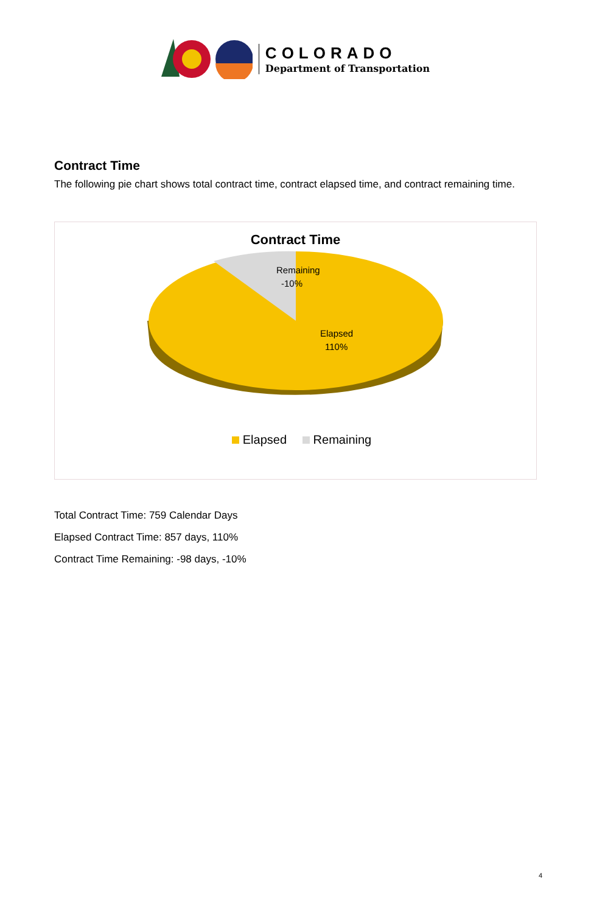COLORADO
Department of Transportation
Contract Time
The following pie chart shows total contract time, contract elapsed time, and contract remaining time.
Contract Time
Remaining
-10%
Elapsed
110%
Elapsed Remaining
Total Contract Time: 759 Calendar Days
Elapsed Contract Time: 857 days, 110%
Contract Time Remaining: -98 days, -10%
4